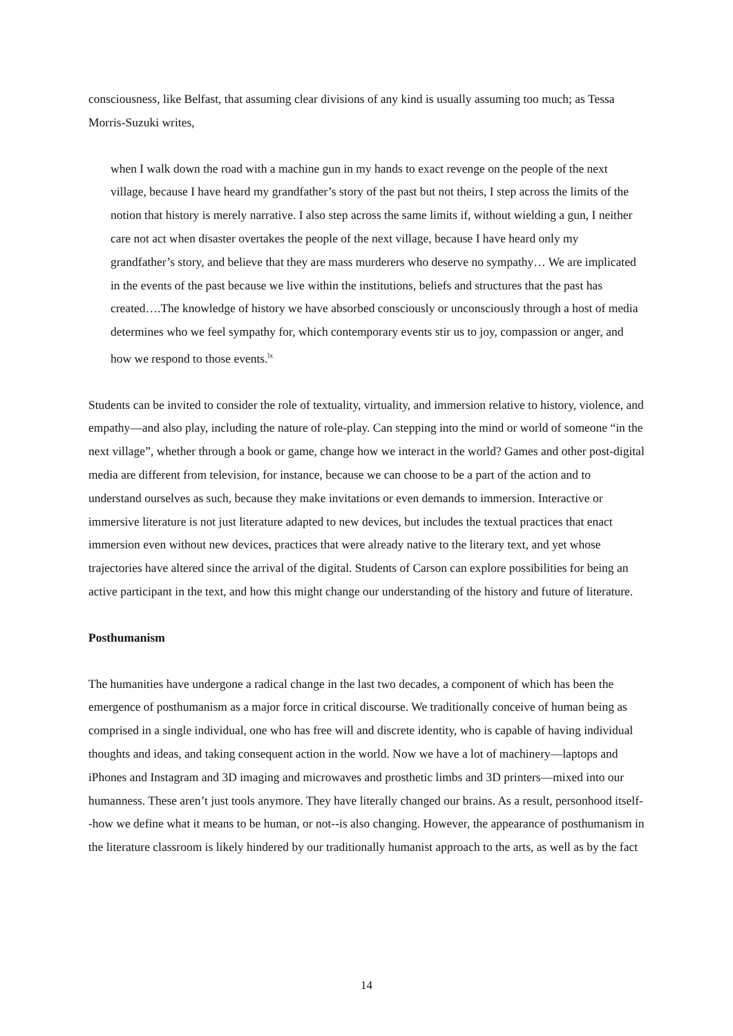consciousness, like Belfast, that assuming clear divisions of any kind is usually assuming too much; as Tessa Morris-Suzuki writes,
when I walk down the road with a machine gun in my hands to exact revenge on the people of the next village, because I have heard my grandfather’s story of the past but not theirs, I step across the limits of the notion that history is merely narrative. I also step across the same limits if, without wielding a gun, I neither care not act when disaster overtakes the people of the next village, because I have heard only my grandfather’s story, and believe that they are mass murderers who deserve no sympathy… We are implicated in the events of the past because we live within the institutions, beliefs and structures that the past has created….The knowledge of history we have absorbed consciously or unconsciously through a host of media determines who we feel sympathy for, which contemporary events stir us to joy, compassion or anger, and how we respond to those events.<sup>lx</sup>
Students can be invited to consider the role of textuality, virtuality, and immersion relative to history, violence, and empathy—and also play, including the nature of role-play. Can stepping into the mind or world of someone “in the next village”, whether through a book or game, change how we interact in the world? Games and other post-digital media are different from television, for instance, because we can choose to be a part of the action and to understand ourselves as such, because they make invitations or even demands to immersion. Interactive or immersive literature is not just literature adapted to new devices, but includes the textual practices that enact immersion even without new devices, practices that were already native to the literary text, and yet whose trajectories have altered since the arrival of the digital. Students of Carson can explore possibilities for being an active participant in the text, and how this might change our understanding of the history and future of literature.
Posthumanism
The humanities have undergone a radical change in the last two decades, a component of which has been the emergence of posthumanism as a major force in critical discourse. We traditionally conceive of human being as comprised in a single individual, one who has free will and discrete identity, who is capable of having individual thoughts and ideas, and taking consequent action in the world. Now we have a lot of machinery—laptops and iPhones and Instagram and 3D imaging and microwaves and prosthetic limbs and 3D printers—mixed into our humanness. These aren’t just tools anymore. They have literally changed our brains. As a result, personhood itself--how we define what it means to be human, or not--is also changing. However, the appearance of posthumanism in the literature classroom is likely hindered by our traditionally humanist approach to the arts, as well as by the fact
14